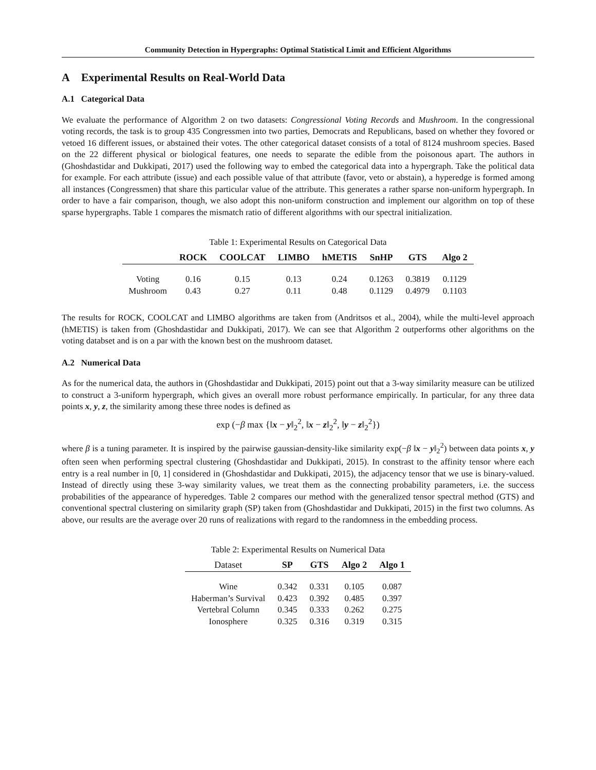Community Detection in Hypergraphs: Optimal Statistical Limit and Efficient Algorithms
A Experimental Results on Real-World Data
A.1 Categorical Data
We evaluate the performance of Algorithm 2 on two datasets: Congressional Voting Records and Mushroom. In the congressional voting records, the task is to group 435 Congressmen into two parties, Democrats and Republicans, based on whether they fovored or vetoed 16 different issues, or abstained their votes. The other categorical dataset consists of a total of 8124 mushroom species. Based on the 22 different physical or biological features, one needs to separate the edible from the poisonous apart. The authors in (Ghoshdastidar and Dukkipati, 2017) used the following way to embed the categorical data into a hypergraph. Take the political data for example. For each attribute (issue) and each possible value of that attribute (favor, veto or abstain), a hyperedge is formed among all instances (Congressmen) that share this particular value of the attribute. This generates a rather sparse non-uniform hypergraph. In order to have a fair comparison, though, we also adopt this non-uniform construction and implement our algorithm on top of these sparse hypergraphs. Table 1 compares the mismatch ratio of different algorithms with our spectral initialization.
Table 1: Experimental Results on Categorical Data
| | ROCK | COOLCAT | LIMBO | hMETIS | SnHP | GTS | Algo 2 |
| --- | --- | --- | --- | --- | --- | --- | --- |
| Voting | 0.16 | 0.15 | 0.13 | 0.24 | 0.1263 | 0.3819 | 0.1129 |
| Mushroom | 0.43 | 0.27 | 0.11 | 0.48 | 0.1129 | 0.4979 | 0.1103 |
The results for ROCK, COOLCAT and LIMBO algorithms are taken from (Andritsos et al., 2004), while the multi-level approach (hMETIS) is taken from (Ghoshdastidar and Dukkipati, 2017). We can see that Algorithm 2 outperforms other algorithms on the voting databset and is on a par with the known best on the mushroom dataset.
A.2 Numerical Data
As for the numerical data, the authors in (Ghoshdastidar and Dukkipati, 2015) point out that a 3-way similarity measure can be utilized to construct a 3-uniform hypergraph, which gives an overall more robust performance empirically. In particular, for any three data points x, y, z, the similarity among these three nodes is defined as
exp (−β max {‖x − y‖<sub>2</sub><sup>2</sup>, ‖x − z‖<sub>2</sub><sup>2</sup>, ‖y − z‖<sub>2</sub><sup>2</sup>})
where β is a tuning parameter. It is inspired by the pairwise gaussian-density-like similarity exp(−β ‖x − y‖<sub>2</sub><sup>2</sup>) between data points x, y often seen when performing spectral clustering (Ghoshdastidar and Dukkipati, 2015). In constrast to the affinity tensor where each entry is a real number in [0, 1] considered in (Ghoshdastidar and Dukkipati, 2015), the adjacency tensor that we use is binary-valued. Instead of directly using these 3-way similarity values, we treat them as the connecting probability parameters, i.e. the success probabilities of the appearance of hyperedges. Table 2 compares our method with the generalized tensor spectral method (GTS) and conventional spectral clustering on similarity graph (SP) taken from (Ghoshdastidar and Dukkipati, 2015) in the first two columns. As above, our results are the average over 20 runs of realizations with regard to the randomness in the embedding process.
Table 2: Experimental Results on Numerical Data
| Dataset | SP | GTS | Algo 2 | Algo 1 |
| --- | --- | --- | --- | --- |
| Wine | 0.342 | 0.331 | 0.105 | 0.087 |
| Haberman’s Survival | 0.423 | 0.392 | 0.485 | 0.397 |
| Vertebral Column | 0.345 | 0.333 | 0.262 | 0.275 |
| Ionosphere | 0.325 | 0.316 | 0.319 | 0.315 |